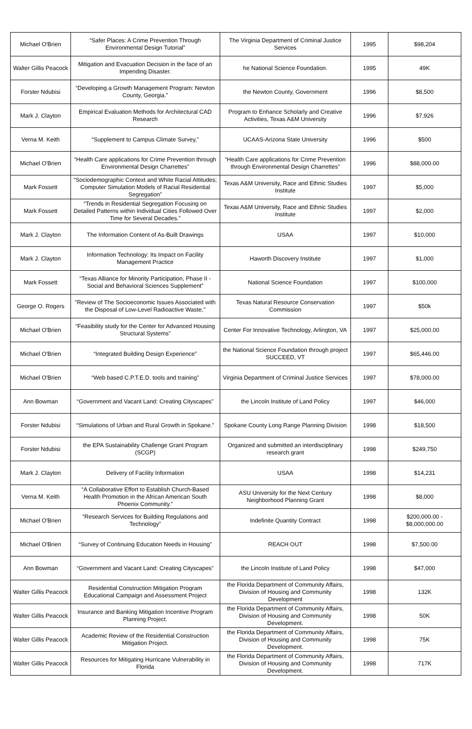| Michael O'Brien | “Safer Places: A Crime Prevention Through Environmental Design Tutorial” | The Virginia Department of Criminal Justice Services | 1995 | $98,204 |
| Walter Gillis Peacock | Mitigation and Evacuation Decision in the face of an Impending Disaster. | he National Science Foundation. | 1995 | 49K |
| Forster Ndubisi | “Developing a Growth Management Program: Newton County, Georgia.” | the Newton County, Government | 1996 | $8,500 |
| Mark J. Clayton | Empirical Evaluation Methods for Architectural CAD Research | Program to Enhance Scholarly and Creative Activities, Texas A&M University | 1996 | $7,926 |
| Verna M. Keith | “Supplement to Campus Climate Survey,” | UCAAS-Arizona State University | 1996 | $500 |
| Michael O'Brien | “Health Care applications for Crime Prevention through Environmental Design Charrettes” | “Health Care applications for Crime Prevention through Environmental Design Charrettes” | 1996 | $88,000.00 |
| Mark Fossett | “Sociodemographic Context and White Racial Attitudes; Computer Simulation Models of Racial Residential Segregation” | Texas A&M University, Race and Ethnic Studies Institute | 1997 | $5,000 |
| Mark Fossett | “Trends in Residential Segregation Focusing on Detailed Patterns within Individual Cities Followed Over Time for Several Decades.” | Texas A&M University, Race and Ethnic Studies Institute | 1997 | $2,000 |
| Mark J. Clayton | The Information Content of As-Built Drawings | USAA | 1997 | $10,000 |
| Mark J. Clayton | Information Technology: Its Impact on Facility Management Practice | Haworth Discovery Institute | 1997 | $1,000 |
| Mark Fossett | “Texas Alliance for Minority Participation, Phase II - Social and Behavioral Sciences Supplement” | National Science Foundation | 1997 | $100,000 |
| George O. Rogers | "Review of The Socioeconomic Issues Associated with the Disposal of Low-Level Radioactive Waste," | Texas Natural Resource Conservation Commission | 1997 | $50k |
| Michael O'Brien | “Feasibility study for the Center for Advanced Housing Structural Systems” | Center For Innovative Technology, Arlington, VA | 1997 | $25,000.00 |
| Michael O'Brien | “Integrated Building Design Experience” | the National Science Foundation through project SUCCEED, VT | 1997 | $65,446.00 |
| Michael O'Brien | “Web based C.P.T.E.D. tools and training” | Virginia Department of Criminal Justice Services | 1997 | $78,000.00 |
| Ann Bowman | “Government and Vacant Land: Creating Cityscapes” | the Lincoln Institute of Land Policy | 1997 | $46,000 |
| Forster Ndubisi | “Simulations of Urban and Rural Growth in Spokane.” | Spokane County Long Range Planning Division | 1998 | $18,500 |
| Forster Ndubisi | the EPA Sustainability Challenge Grant Program (SCGP) | Organized and submitted an interdisciplinary research grant | 1998 | $249,750 |
| Mark J. Clayton | Delivery of Facility Information | USAA | 1998 | $14,231 |
| Verna M. Keith | “A Collaborative Effort to Establish Church-Based Health Promotion in the African American South Phoenix Community.” | ASU University for the Next Century Neighborhood Planning Grant | 1998 | $8,000 |
| Michael O'Brien | “Research Services for Building Regulations and Technology” | Indefinite Quantity Contract | 1998 | $200,000.00 - $8,000,000.00 |
| Michael O'Brien | “Survey of Continuing Education Needs in Housing” | REACH OUT | 1998 | $7,500.00 |
| Ann Bowman | “Government and Vacant Land: Creating Cityscapes” | the Lincoln Institute of Land Policy | 1998 | $47,000 |
| Walter Gillis Peacock | Residential Construction Mitigation Program Educational Campaign and Assessment Project | the Florida Department of Community Affairs, Division of Housing and Community Development | 1998 | 132K |
| Walter Gillis Peacock | Insurance and Banking Mitigation Incentive Program Planning Project. | the Florida Department of Community Affairs, Division of Housing and Community Development. | 1998 | 50K |
| Walter Gillis Peacock | Academic Review of the Residential Construction Mitigation Project. | the Florida Department of Community Affairs, Division of Housing and Community Development. | 1998 | 75K |
| Walter Gillis Peacock | Resources for Mitigating Hurricane Vulnerability in Florida | the Florida Department of Community Affairs, Division of Housing and Community Development. | 1998 | 717K |